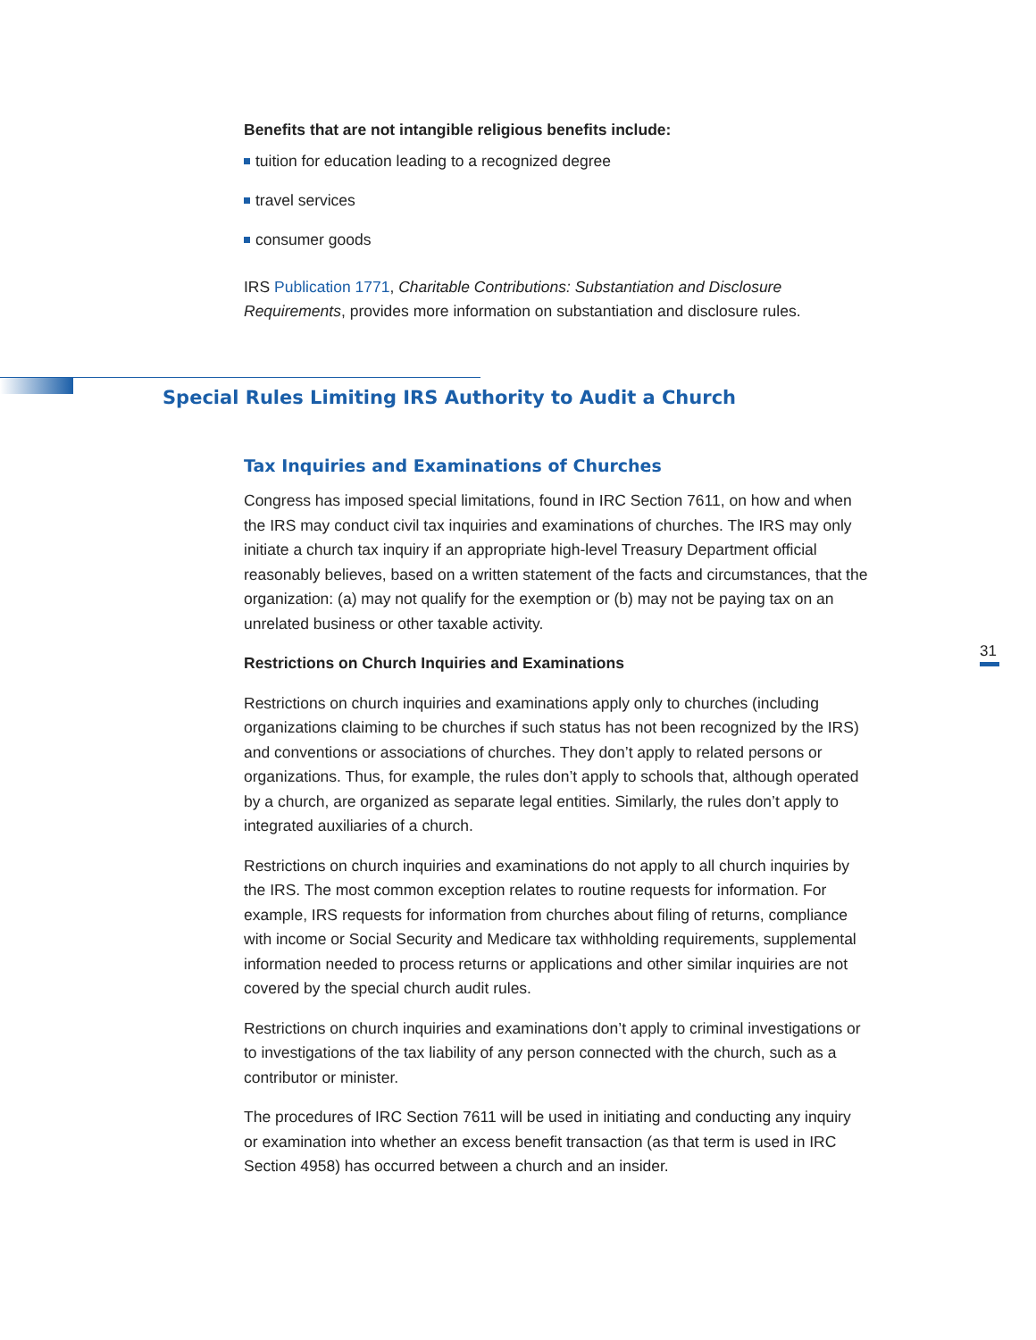Benefits that are not intangible religious benefits include:
tuition for education leading to a recognized degree
travel services
consumer goods
IRS Publication 1771, Charitable Contributions: Substantiation and Disclosure Requirements, provides more information on substantiation and disclosure rules.
Tax Inquiries and Examinations of Churches
Congress has imposed special limitations, found in IRC Section 7611, on how and when the IRS may conduct civil tax inquiries and examinations of churches. The IRS may only initiate a church tax inquiry if an appropriate high-level Treasury Department official reasonably believes, based on a written statement of the facts and circumstances, that the organization: (a) may not qualify for the exemption or (b) may not be paying tax on an unrelated business or other taxable activity.
Restrictions on Church Inquiries and Examinations
Restrictions on church inquiries and examinations apply only to churches (including organizations claiming to be churches if such status has not been recognized by the IRS) and conventions or associations of churches. They don’t apply to related persons or organizations. Thus, for example, the rules don’t apply to schools that, although operated by a church, are organized as separate legal entities. Similarly, the rules don’t apply to integrated auxiliaries of a church.
Restrictions on church inquiries and examinations do not apply to all church inquiries by the IRS. The most common exception relates to routine requests for information. For example, IRS requests for information from churches about filing of returns, compliance with income or Social Security and Medicare tax withholding requirements, supplemental information needed to process returns or applications and other similar inquiries are not covered by the special church audit rules.
Restrictions on church inquiries and examinations don’t apply to criminal investigations or to investigations of the tax liability of any person connected with the church, such as a contributor or minister.
The procedures of IRC Section 7611 will be used in initiating and conducting any inquiry or examination into whether an excess benefit transaction (as that term is used in IRC Section 4958) has occurred between a church and an insider.
Special Rules Limiting IRS Authority to Audit a Church
31